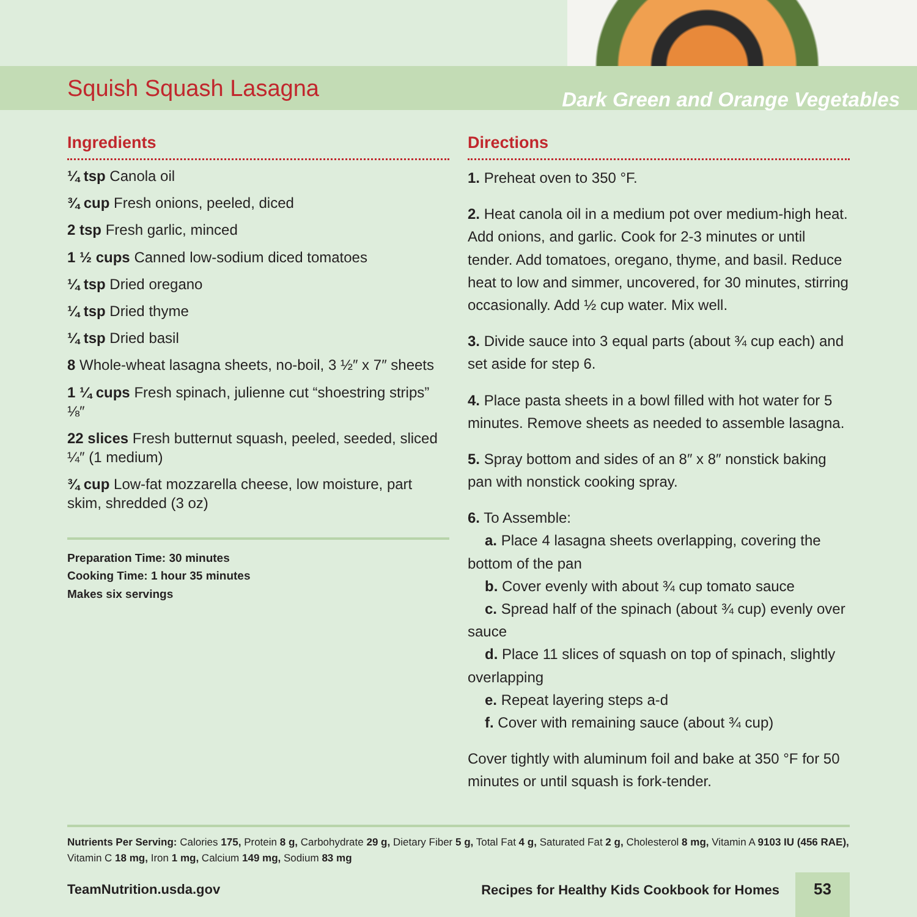Squish Squash Lasagna
Dark Green and Orange Vegetables
Ingredients
¼ tsp Canola oil
¾ cup Fresh onions, peeled, diced
2 tsp Fresh garlic, minced
1 ½ cups Canned low-sodium diced tomatoes
¼ tsp Dried oregano
¼ tsp Dried thyme
¼ tsp Dried basil
8 Whole-wheat lasagna sheets, no-boil, 3 ½″ x 7″ sheets
1 ¼ cups Fresh spinach, julienne cut “shoestring strips” ⅛″
22 slices Fresh butternut squash, peeled, seeded, sliced ¼″ (1 medium)
¾ cup Low-fat mozzarella cheese, low moisture, part skim, shredded (3 oz)
Preparation Time: 30 minutes
Cooking Time: 1 hour 35 minutes
Makes six servings
Directions
1. Preheat oven to 350 °F.
2. Heat canola oil in a medium pot over medium-high heat. Add onions, and garlic. Cook for 2-3 minutes or until tender. Add tomatoes, oregano, thyme, and basil. Reduce heat to low and simmer, uncovered, for 30 minutes, stirring occasionally. Add ½ cup water. Mix well.
3. Divide sauce into 3 equal parts (about ¾ cup each) and set aside for step 6.
4. Place pasta sheets in a bowl filled with hot water for 5 minutes. Remove sheets as needed to assemble lasagna.
5. Spray bottom and sides of an 8″ x 8″ nonstick baking pan with nonstick cooking spray.
6. To Assemble:
a. Place 4 lasagna sheets overlapping, covering the bottom of the pan
b. Cover evenly with about ¾ cup tomato sauce
c. Spread half of the spinach (about ¾ cup) evenly over sauce
d. Place 11 slices of squash on top of spinach, slightly overlapping
e. Repeat layering steps a-d
f. Cover with remaining sauce (about ¾ cup)
Cover tightly with aluminum foil and bake at 350 °F for 50 minutes or until squash is fork-tender.
Nutrients Per Serving: Calories 175, Protein 8 g, Carbohydrate 29 g, Dietary Fiber 5 g, Total Fat 4 g, Saturated Fat 2 g, Cholesterol 8 mg, Vitamin A 9103 IU (456 RAE), Vitamin C 18 mg, Iron 1 mg, Calcium 149 mg, Sodium 83 mg
TeamNutrition.usda.gov Recipes for Healthy Kids Cookbook for Homes 53